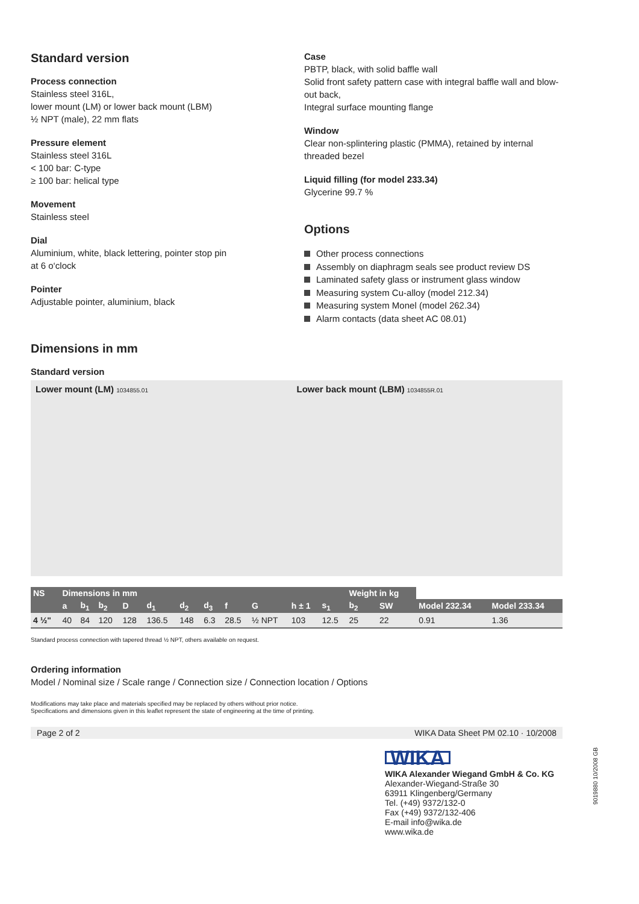Standard version
Process connection
Stainless steel 316L,
lower mount (LM) or lower back mount (LBM)
½ NPT (male), 22 mm flats
Pressure element
Stainless steel 316L
< 100 bar: C-type
≥ 100 bar: helical type
Movement
Stainless steel
Dial
Aluminium, white, black lettering, pointer stop pin
at 6 o‘clock
Pointer
Adjustable pointer, aluminium, black
Case
PBTP, black, with solid baffle wall
Solid front safety pattern case with integral baffle wall and blow-out back,
Integral surface mounting flange
Window
Clear non-splintering plastic (PMMA), retained by internal threaded bezel
Liquid filling (for model 233.34)
Glycerine 99.7 %
Options
Other process connections
Assembly on diaphragm seals see product review DS
Laminated safety glass or instrument glass window
Measuring system Cu-alloy (model 212.34)
Measuring system Monel (model 262.34)
Alarm contacts (data sheet AC 08.01)
Dimensions in mm
Standard version
Lower mount (LM) 1034855.01
Lower back mount (LBM) 1034855R.01
| NS | Dimensions in mm | | | | | | | | | | | Weight in kg | | | |
| --- | --- | --- | --- | --- | --- | --- | --- | --- | --- | --- | --- | --- | --- | --- | --- |
| | a | b<sub>1</sub> | b<sub>2</sub> | D | d<sub>1</sub> | d<sub>2</sub> | d<sub>3</sub> | f | G | h ± 1 | s<sub>1</sub> | b<sub>2</sub> | SW | Model 232.34 | Model 233.34 |
| 4 ½" | 40 | 84 | 120 | 128 | 136.5 | 148 | 6.3 | 28.5 | ½ NPT | 103 | 12.5 | 25 | 22 | 0.91 | 1.36 |
Standard process connection with tapered thread ½ NPT, others available on request.
Ordering information
Model / Nominal size / Scale range / Connection size / Connection location / Options
Modifications may take place and materials specified may be replaced by others without prior notice.
Specifications and dimensions given in this leaflet represent the state of engineering at the time of printing.
Page 2 of 2 WIKA Data Sheet PM 02.10 · 10/2008
WIKA
WIKA Alexander Wiegand GmbH & Co. KG
Alexander-Wiegand-Straße 30
63911 Klingenberg/Germany
Tel. (+49) 9372/132-0
Fax (+49) 9372/132-406
E-mail info@wika.de
www.wika.de
9019880 10/2008 GB